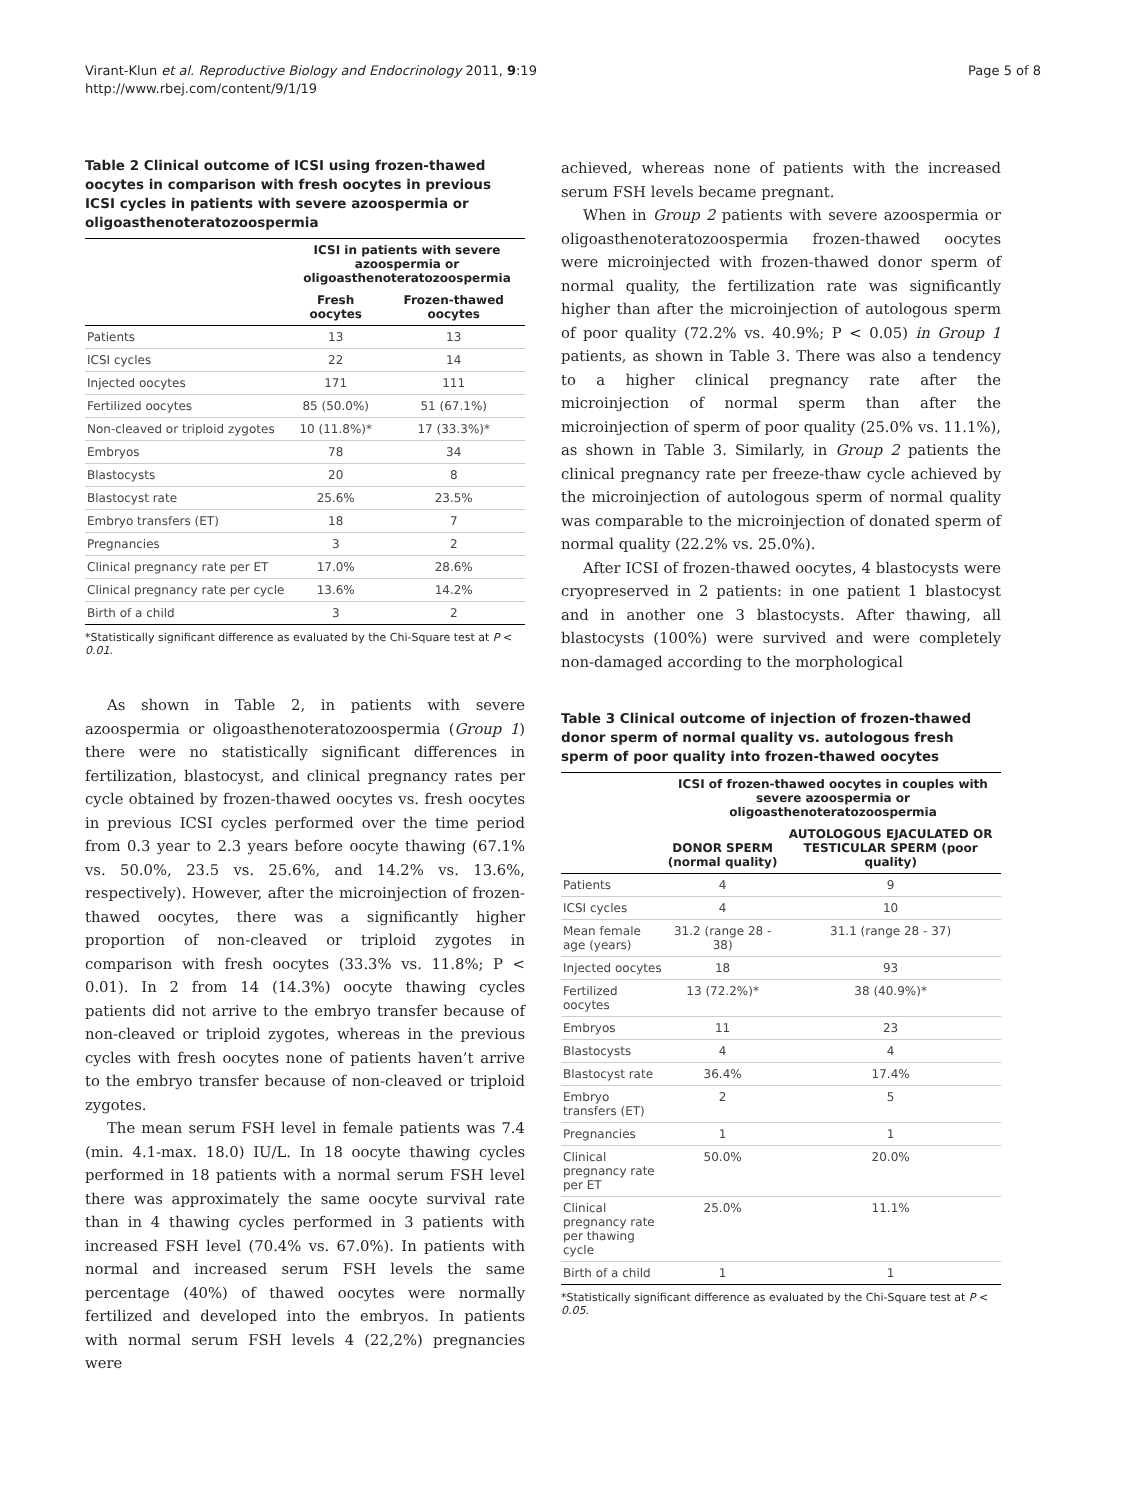Virant-Klun et al. Reproductive Biology and Endocrinology 2011, 9:19
http://www.rbej.com/content/9/1/19
Page 5 of 8
Table 2 Clinical outcome of ICSI using frozen-thawed oocytes in comparison with fresh oocytes in previous ICSI cycles in patients with severe azoospermia or oligoasthenoteratozoospermia
| | ICSI in patients with severe azoospermia or oligoasthenoteratozoospermia | |
| --- | --- | --- |
| | Fresh oocytes | Frozen-thawed oocytes |
| Patients | 13 | 13 |
| ICSI cycles | 22 | 14 |
| Injected oocytes | 171 | 111 |
| Fertilized oocytes | 85 (50.0%) | 51 (67.1%) |
| Non-cleaved or triploid zygotes | 10 (11.8%)* | 17 (33.3%)* |
| Embryos | 78 | 34 |
| Blastocysts | 20 | 8 |
| Blastocyst rate | 25.6% | 23.5% |
| Embryo transfers (ET) | 18 | 7 |
| Pregnancies | 3 | 2 |
| Clinical pregnancy rate per ET | 17.0% | 28.6% |
| Clinical pregnancy rate per cycle | 13.6% | 14.2% |
| Birth of a child | 3 | 2 |
*Statistically significant difference as evaluated by the Chi-Square test at P < 0.01.
As shown in Table 2, in patients with severe azoospermia or oligoasthenoteratozoospermia (Group 1) there were no statistically significant differences in fertilization, blastocyst, and clinical pregnancy rates per cycle obtained by frozen-thawed oocytes vs. fresh oocytes in previous ICSI cycles performed over the time period from 0.3 year to 2.3 years before oocyte thawing (67.1% vs. 50.0%, 23.5 vs. 25.6%, and 14.2% vs. 13.6%, respectively). However, after the microinjection of frozen-thawed oocytes, there was a significantly higher proportion of non-cleaved or triploid zygotes in comparison with fresh oocytes (33.3% vs. 11.8%; P < 0.01). In 2 from 14 (14.3%) oocyte thawing cycles patients did not arrive to the embryo transfer because of non-cleaved or triploid zygotes, whereas in the previous cycles with fresh oocytes none of patients haven’t arrive to the embryo transfer because of non-cleaved or triploid zygotes.
The mean serum FSH level in female patients was 7.4 (min. 4.1-max. 18.0) IU/L. In 18 oocyte thawing cycles performed in 18 patients with a normal serum FSH level there was approximately the same oocyte survival rate than in 4 thawing cycles performed in 3 patients with increased FSH level (70.4% vs. 67.0%). In patients with normal and increased serum FSH levels the same percentage (40%) of thawed oocytes were normally fertilized and developed into the embryos. In patients with normal serum FSH levels 4 (22,2%) pregnancies were
achieved, whereas none of patients with the increased serum FSH levels became pregnant.
When in Group 2 patients with severe azoospermia or oligoasthenoteratozoospermia frozen-thawed oocytes were microinjected with frozen-thawed donor sperm of normal quality, the fertilization rate was significantly higher than after the microinjection of autologous sperm of poor quality (72.2% vs. 40.9%; P < 0.05) in Group 1 patients, as shown in Table 3. There was also a tendency to a higher clinical pregnancy rate after the microinjection of normal sperm than after the microinjection of sperm of poor quality (25.0% vs. 11.1%), as shown in Table 3. Similarly, in Group 2 patients the clinical pregnancy rate per freeze-thaw cycle achieved by the microinjection of autologous sperm of normal quality was comparable to the microinjection of donated sperm of normal quality (22.2% vs. 25.0%).
After ICSI of frozen-thawed oocytes, 4 blastocysts were cryopreserved in 2 patients: in one patient 1 blastocyst and in another one 3 blastocysts. After thawing, all blastocysts (100%) were survived and were completely non-damaged according to the morphological
Table 3 Clinical outcome of injection of frozen-thawed donor sperm of normal quality vs. autologous fresh sperm of poor quality into frozen-thawed oocytes
| | ICSI of frozen-thawed oocytes in couples with severe azoospermia or oligoasthenoteratozoospermia | |
| --- | --- | --- |
| | DONOR SPERM (normal quality) | AUTOLOGOUS EJACULATED OR TESTICULAR SPERM (poor quality) |
| Patients | 4 | 9 |
| ICSI cycles | 4 | 10 |
| Mean female age (years) | 31.2 (range 28 - 38) | 31.1 (range 28 - 37) |
| Injected oocytes | 18 | 93 |
| Fertilized oocytes | 13 (72.2%)* | 38 (40.9%)* |
| Embryos | 11 | 23 |
| Blastocysts | 4 | 4 |
| Blastocyst rate | 36.4% | 17.4% |
| Embryo transfers (ET) | 2 | 5 |
| Pregnancies | 1 | 1 |
| Clinical pregnancy rate per ET | 50.0% | 20.0% |
| Clinical pregnancy rate per thawing cycle | 25.0% | 11.1% |
| Birth of a child | 1 | 1 |
*Statistically significant difference as evaluated by the Chi-Square test at P < 0.05.